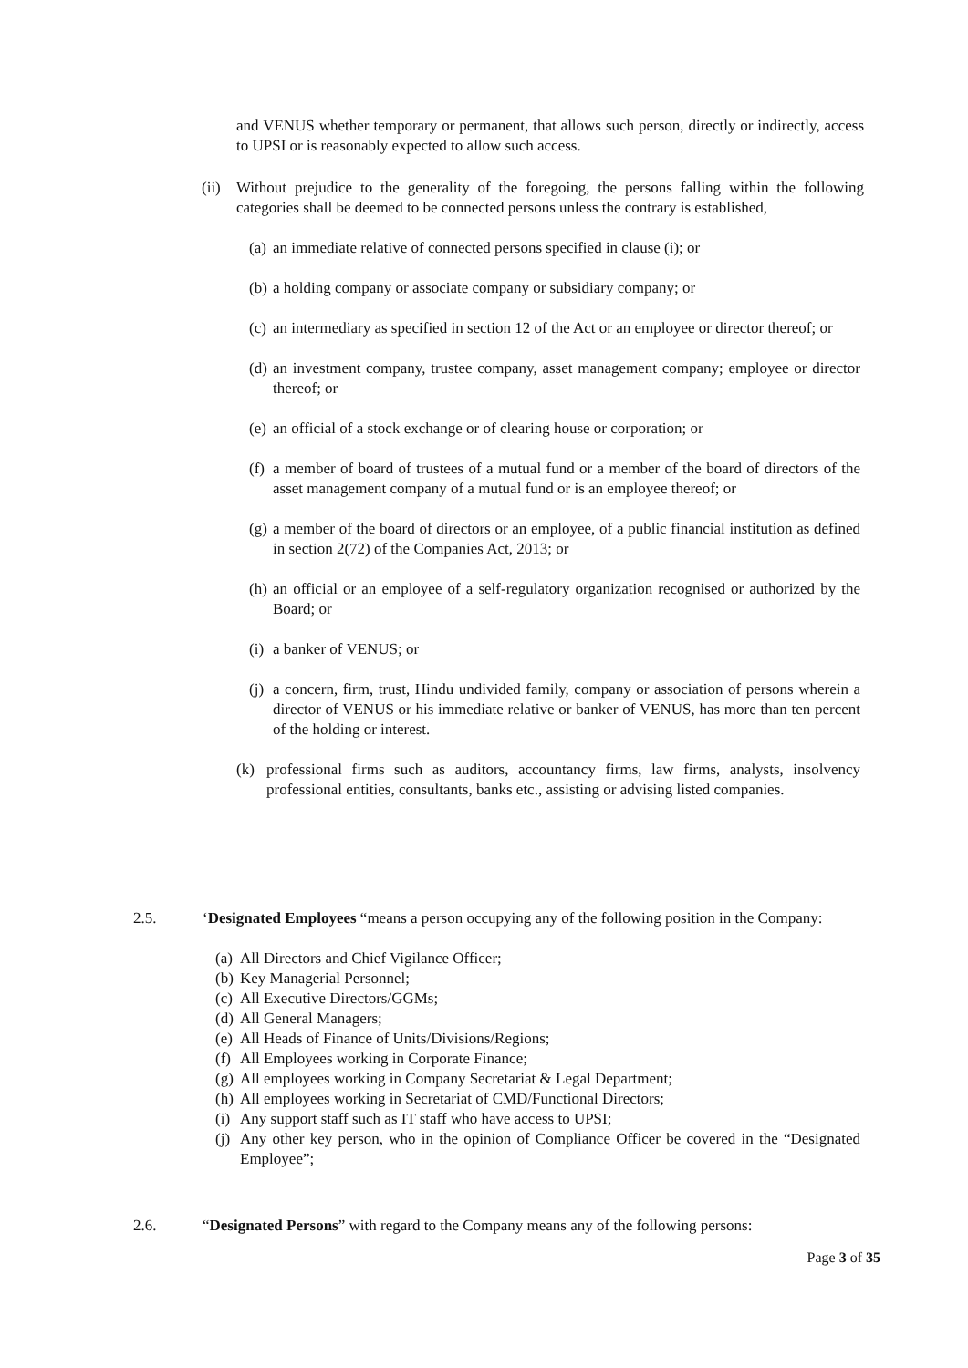and VENUS whether temporary or permanent, that allows such person, directly or indirectly, access to UPSI or is reasonably expected to allow such access.
(ii)
Without prejudice to the generality of the foregoing, the persons falling within the following categories shall be deemed to be connected persons unless the contrary is established,
(a)
an immediate relative of connected persons specified in clause (i); or
(b)
a holding company or associate company or subsidiary company; or
(c)
an intermediary as specified in section 12 of the Act or an employee or director thereof; or
(d)
an investment company, trustee company, asset management company; employee or director thereof; or
(e)
an official of a stock exchange or of clearing house or corporation; or
(f)
a member of board of trustees of a mutual fund or a member of the board of directors of the asset management company of a mutual fund or is an employee thereof; or
(g)
a member of the board of directors or an employee, of a public financial institution as defined in section 2(72) of the Companies Act, 2013; or
(h)
an official or an employee of a self-regulatory organization recognised or authorized by the Board; or
(i)
a banker of VENUS; or
(j)
a concern, firm, trust, Hindu undivided family, company or association of persons wherein a director of VENUS or his immediate relative or banker of VENUS, has more than ten percent of the holding or interest.
(k) professional firms such as auditors, accountancy firms, law firms, analysts, insolvency professional entities, consultants, banks etc., assisting or advising listed companies.
2.5. ‘Designated Employees “means a person occupying any of the following position in the Company:
(a) All Directors and Chief Vigilance Officer;
(b) Key Managerial Personnel;
(c) All Executive Directors/GGMs;
(d) All General Managers;
(e) All Heads of Finance of Units/Divisions/Regions;
(f) All Employees working in Corporate Finance;
(g) All employees working in Company Secretariat & Legal Department;
(h) All employees working in Secretariat of CMD/Functional Directors;
(i) Any support staff such as IT staff who have access to UPSI;
(j)
Any other key person, who in the opinion of Compliance Officer be covered in the “Designated Employee”;
2.6. “Designated Persons” with regard to the Company means any of the following persons:
Page 3 of 35